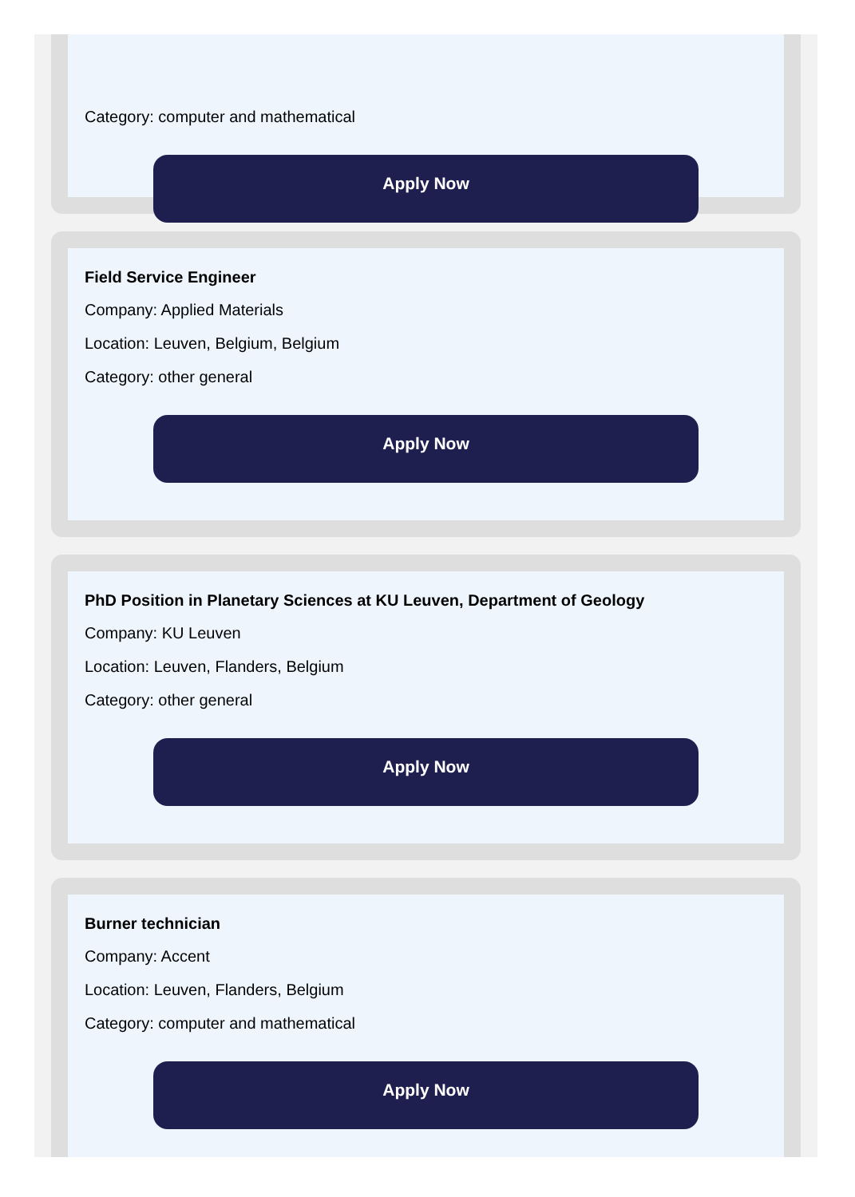Category: computer and mathematical
Apply Now
Field Service Engineer
Company: Applied Materials
Location: Leuven, Belgium, Belgium
Category: other general
Apply Now
PhD Position in Planetary Sciences at KU Leuven, Department of Geology
Company: KU Leuven
Location: Leuven, Flanders, Belgium
Category: other general
Apply Now
Burner technician
Company: Accent
Location: Leuven, Flanders, Belgium
Category: computer and mathematical
Apply Now